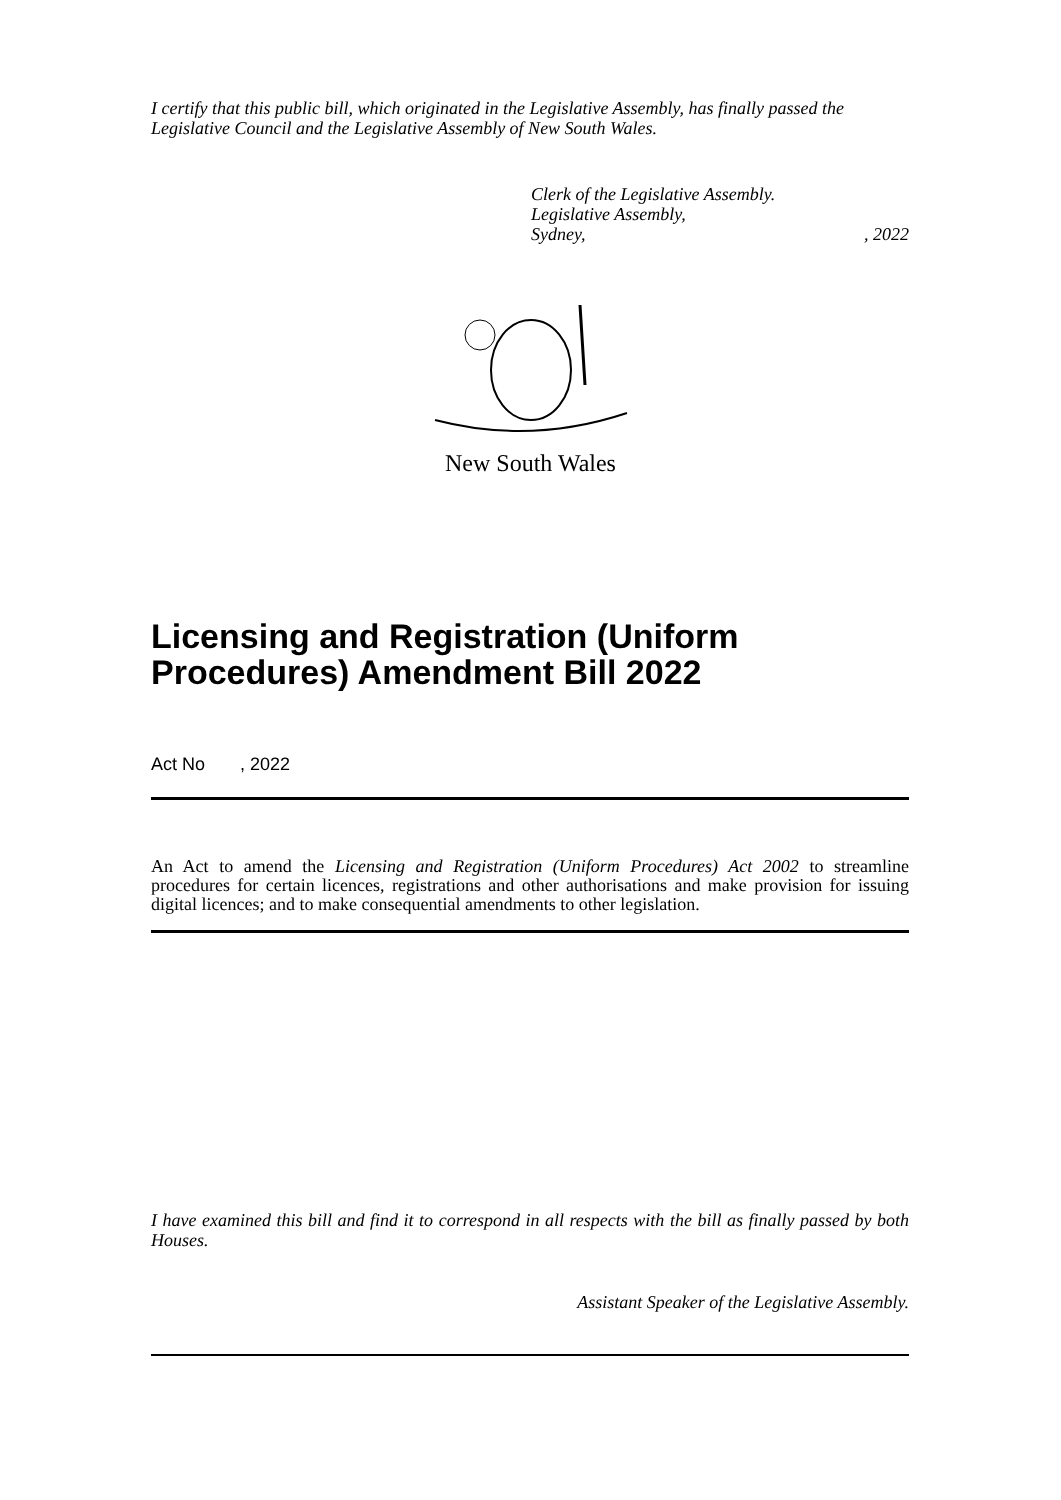I certify that this public bill, which originated in the Legislative Assembly, has finally passed the Legislative Council and the Legislative Assembly of New South Wales.
Clerk of the Legislative Assembly.
Legislative Assembly,
Sydney,, 2022
New South Wales
Licensing and Registration (Uniform Procedures) Amendment Bill 2022
Act No , 2022
An Act to amend the Licensing and Registration (Uniform Procedures) Act 2002 to streamline procedures for certain licences, registrations and other authorisations and make provision for issuing digital licences; and to make consequential amendments to other legislation.
I have examined this bill and find it to correspond in all respects with the bill as finally passed by both Houses.
Assistant Speaker of the Legislative Assembly.